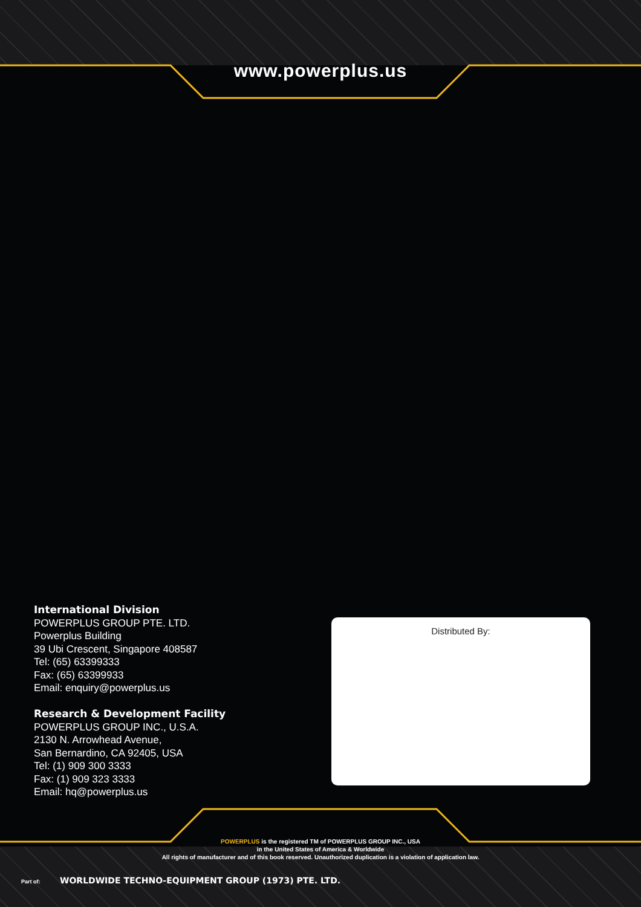www.powerplus.us
International Division
POWERPLUS GROUP PTE. LTD.
Powerplus Building
39 Ubi Crescent, Singapore 408587
Tel: (65) 63399333
Fax: (65) 63399933
Email: enquiry@powerplus.us
Research & Development Facility
POWERPLUS GROUP INC., U.S.A.
2130 N. Arrowhead Avenue,
San Bernardino, CA 92405, USA
Tel: (1) 909 300 3333
Fax: (1) 909 323 3333
Email: hq@powerplus.us
Distributed By:
POWERPLUS is the registered TM of POWERPLUS GROUP INC., USA
in the United States of America & Worldwide
All rights of manufacturer and of this book reserved. Unauthorized duplication is a violation of application law.
Part of: WORLDWIDE TECHNO-EQUIPMENT GROUP (1973) PTE. LTD.